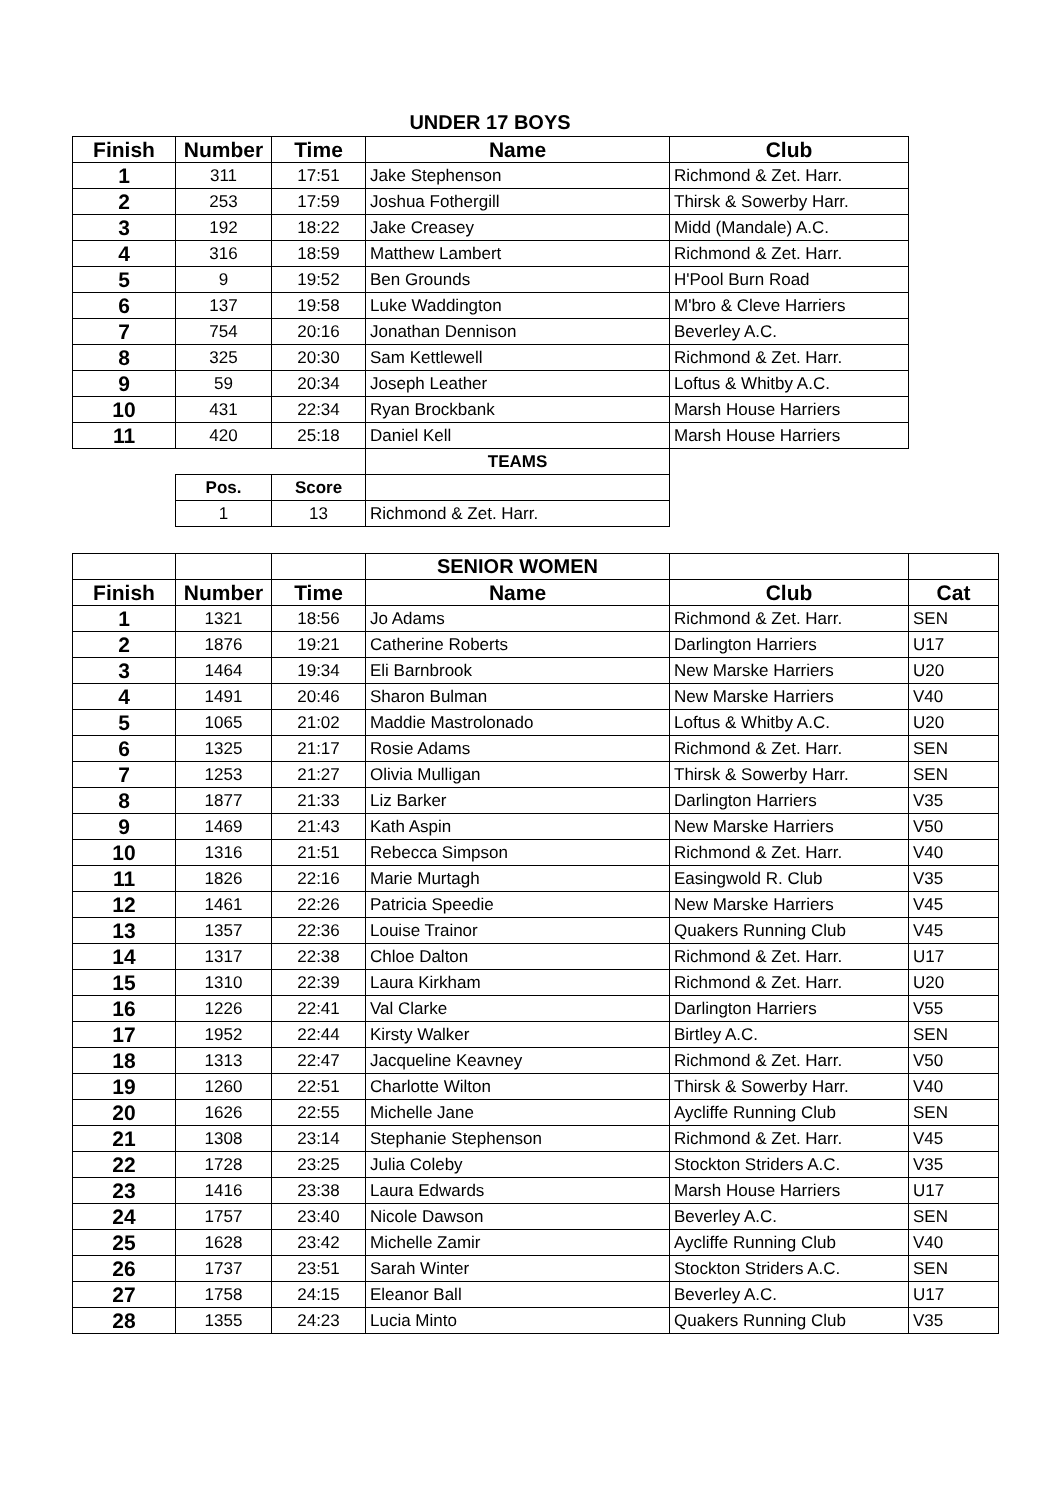UNDER 17 BOYS
| Finish | Number | Time | Name | Club |
| --- | --- | --- | --- | --- |
| 1 | 311 | 17:51 | Jake Stephenson | Richmond & Zet. Harr. |
| 2 | 253 | 17:59 | Joshua Fothergill | Thirsk & Sowerby Harr. |
| 3 | 192 | 18:22 | Jake Creasey | Midd (Mandale) A.C. |
| 4 | 316 | 18:59 | Matthew Lambert | Richmond & Zet. Harr. |
| 5 | 9 | 19:52 | Ben Grounds | H'Pool Burn Road |
| 6 | 137 | 19:58 | Luke Waddington | M'bro & Cleve Harriers |
| 7 | 754 | 20:16 | Jonathan Dennison | Beverley A.C. |
| 8 | 325 | 20:30 | Sam Kettlewell | Richmond & Zet. Harr. |
| 9 | 59 | 20:34 | Joseph Leather | Loftus & Whitby A.C. |
| 10 | 431 | 22:34 | Ryan Brockbank | Marsh House Harriers |
| 11 | 420 | 25:18 | Daniel Kell | Marsh House Harriers |
| | | | TEAMS | |
| | Pos. | Score | | |
| | 1 | 13 | Richmond & Zet. Harr. | |
| | | | SENIOR WOMEN | | |
| Finish | Number | Time | Name | Club | Cat |
| 1 | 1321 | 18:56 | Jo Adams | Richmond & Zet. Harr. | SEN |
| 2 | 1876 | 19:21 | Catherine Roberts | Darlington Harriers | U17 |
| 3 | 1464 | 19:34 | Eli Barnbrook | New Marske Harriers | U20 |
| 4 | 1491 | 20:46 | Sharon Bulman | New Marske Harriers | V40 |
| 5 | 1065 | 21:02 | Maddie Mastrolonado | Loftus & Whitby A.C. | U20 |
| 6 | 1325 | 21:17 | Rosie Adams | Richmond & Zet. Harr. | SEN |
| 7 | 1253 | 21:27 | Olivia Mulligan | Thirsk & Sowerby Harr. | SEN |
| 8 | 1877 | 21:33 | Liz Barker | Darlington Harriers | V35 |
| 9 | 1469 | 21:43 | Kath Aspin | New Marske Harriers | V50 |
| 10 | 1316 | 21:51 | Rebecca Simpson | Richmond & Zet. Harr. | V40 |
| 11 | 1826 | 22:16 | Marie Murtagh | Easingwold R. Club | V35 |
| 12 | 1461 | 22:26 | Patricia Speedie | New Marske Harriers | V45 |
| 13 | 1357 | 22:36 | Louise Trainor | Quakers Running Club | V45 |
| 14 | 1317 | 22:38 | Chloe Dalton | Richmond & Zet. Harr. | U17 |
| 15 | 1310 | 22:39 | Laura Kirkham | Richmond & Zet. Harr. | U20 |
| 16 | 1226 | 22:41 | Val Clarke | Darlington Harriers | V55 |
| 17 | 1952 | 22:44 | Kirsty Walker | Birtley A.C. | SEN |
| 18 | 1313 | 22:47 | Jacqueline Keavney | Richmond & Zet. Harr. | V50 |
| 19 | 1260 | 22:51 | Charlotte Wilton | Thirsk & Sowerby Harr. | V40 |
| 20 | 1626 | 22:55 | Michelle Jane | Aycliffe Running Club | SEN |
| 21 | 1308 | 23:14 | Stephanie Stephenson | Richmond & Zet. Harr. | V45 |
| 22 | 1728 | 23:25 | Julia Coleby | Stockton Striders A.C. | V35 |
| 23 | 1416 | 23:38 | Laura Edwards | Marsh House Harriers | U17 |
| 24 | 1757 | 23:40 | Nicole Dawson | Beverley A.C. | SEN |
| 25 | 1628 | 23:42 | Michelle Zamir | Aycliffe Running Club | V40 |
| 26 | 1737 | 23:51 | Sarah Winter | Stockton Striders A.C. | SEN |
| 27 | 1758 | 24:15 | Eleanor Ball | Beverley A.C. | U17 |
| 28 | 1355 | 24:23 | Lucia Minto | Quakers Running Club | V35 |